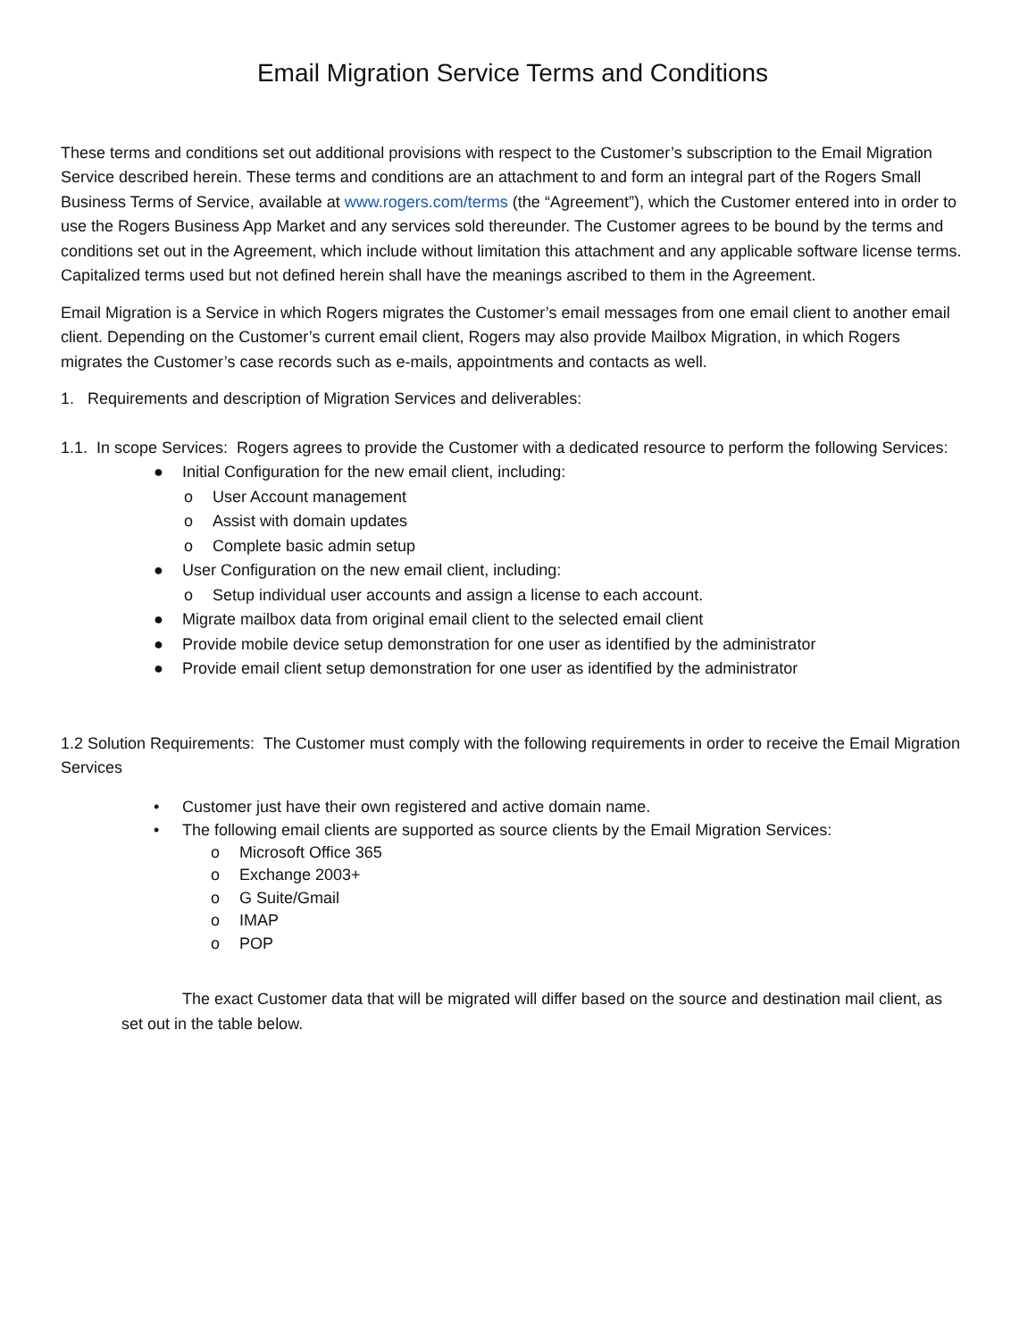Email Migration Service Terms and Conditions
These terms and conditions set out additional provisions with respect to the Customer’s subscription to the Email Migration Service described herein. These terms and conditions are an attachment to and form an integral part of the Rogers Small Business Terms of Service, available at www.rogers.com/terms (the “Agreement”), which the Customer entered into in order to use the Rogers Business App Market and any services sold thereunder. The Customer agrees to be bound by the terms and conditions set out in the Agreement, which include without limitation this attachment and any applicable software license terms. Capitalized terms used but not defined herein shall have the meanings ascribed to them in the Agreement.
Email Migration is a Service in which Rogers migrates the Customer’s email messages from one email client to another email client. Depending on the Customer’s current email client, Rogers may also provide Mailbox Migration, in which Rogers migrates the Customer’s case records such as e-mails, appointments and contacts as well.
1. Requirements and description of Migration Services and deliverables:
1.1. In scope Services: Rogers agrees to provide the Customer with a dedicated resource to perform the following Services:
● Initial Configuration for the new email client, including:
o User Account management
o Assist with domain updates
o Complete basic admin setup
● User Configuration on the new email client, including:
o Setup individual user accounts and assign a license to each account.
● Migrate mailbox data from original email client to the selected email client
● Provide mobile device setup demonstration for one user as identified by the administrator
● Provide email client setup demonstration for one user as identified by the administrator
1.2 Solution Requirements: The Customer must comply with the following requirements in order to receive the Email Migration Services
• Customer just have their own registered and active domain name.
• The following email clients are supported as source clients by the Email Migration Services:
o Microsoft Office 365
o Exchange 2003+
o G Suite/Gmail
o IMAP
o POP
The exact Customer data that will be migrated will differ based on the source and destination mail client, as set out in the table below.